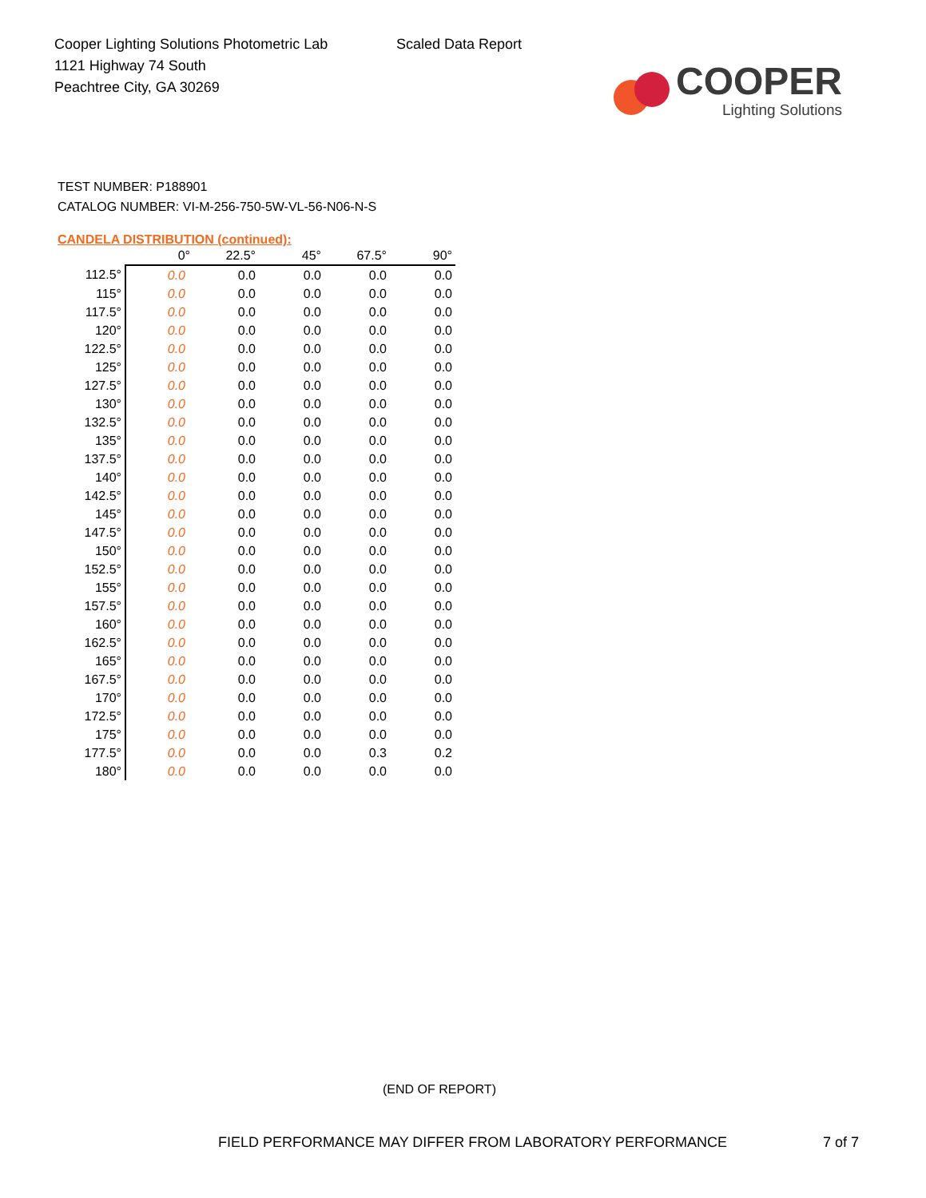Cooper Lighting Solutions Photometric Lab
1121 Highway 74 South
Peachtree City, GA 30269
Scaled Data Report
COOPER
Lighting Solutions
TEST NUMBER: P188901
CATALOG NUMBER: VI-M-256-750-5W-VL-56-N06-N-S
CANDELA DISTRIBUTION (continued):
| | 0° | 22.5° | 45° | 67.5° | 90° |
| --- | --- | --- | --- | --- | --- |
| 112.5° | 0.0 | 0.0 | 0.0 | 0.0 | 0.0 |
| 115° | 0.0 | 0.0 | 0.0 | 0.0 | 0.0 |
| 117.5° | 0.0 | 0.0 | 0.0 | 0.0 | 0.0 |
| 120° | 0.0 | 0.0 | 0.0 | 0.0 | 0.0 |
| 122.5° | 0.0 | 0.0 | 0.0 | 0.0 | 0.0 |
| 125° | 0.0 | 0.0 | 0.0 | 0.0 | 0.0 |
| 127.5° | 0.0 | 0.0 | 0.0 | 0.0 | 0.0 |
| 130° | 0.0 | 0.0 | 0.0 | 0.0 | 0.0 |
| 132.5° | 0.0 | 0.0 | 0.0 | 0.0 | 0.0 |
| 135° | 0.0 | 0.0 | 0.0 | 0.0 | 0.0 |
| 137.5° | 0.0 | 0.0 | 0.0 | 0.0 | 0.0 |
| 140° | 0.0 | 0.0 | 0.0 | 0.0 | 0.0 |
| 142.5° | 0.0 | 0.0 | 0.0 | 0.0 | 0.0 |
| 145° | 0.0 | 0.0 | 0.0 | 0.0 | 0.0 |
| 147.5° | 0.0 | 0.0 | 0.0 | 0.0 | 0.0 |
| 150° | 0.0 | 0.0 | 0.0 | 0.0 | 0.0 |
| 152.5° | 0.0 | 0.0 | 0.0 | 0.0 | 0.0 |
| 155° | 0.0 | 0.0 | 0.0 | 0.0 | 0.0 |
| 157.5° | 0.0 | 0.0 | 0.0 | 0.0 | 0.0 |
| 160° | 0.0 | 0.0 | 0.0 | 0.0 | 0.0 |
| 162.5° | 0.0 | 0.0 | 0.0 | 0.0 | 0.0 |
| 165° | 0.0 | 0.0 | 0.0 | 0.0 | 0.0 |
| 167.5° | 0.0 | 0.0 | 0.0 | 0.0 | 0.0 |
| 170° | 0.0 | 0.0 | 0.0 | 0.0 | 0.0 |
| 172.5° | 0.0 | 0.0 | 0.0 | 0.0 | 0.0 |
| 175° | 0.0 | 0.0 | 0.0 | 0.0 | 0.0 |
| 177.5° | 0.0 | 0.0 | 0.0 | 0.3 | 0.2 |
| 180° | 0.0 | 0.0 | 0.0 | 0.0 | 0.0 |
(END OF REPORT)
FIELD PERFORMANCE MAY DIFFER FROM LABORATORY PERFORMANCE
7 of 7